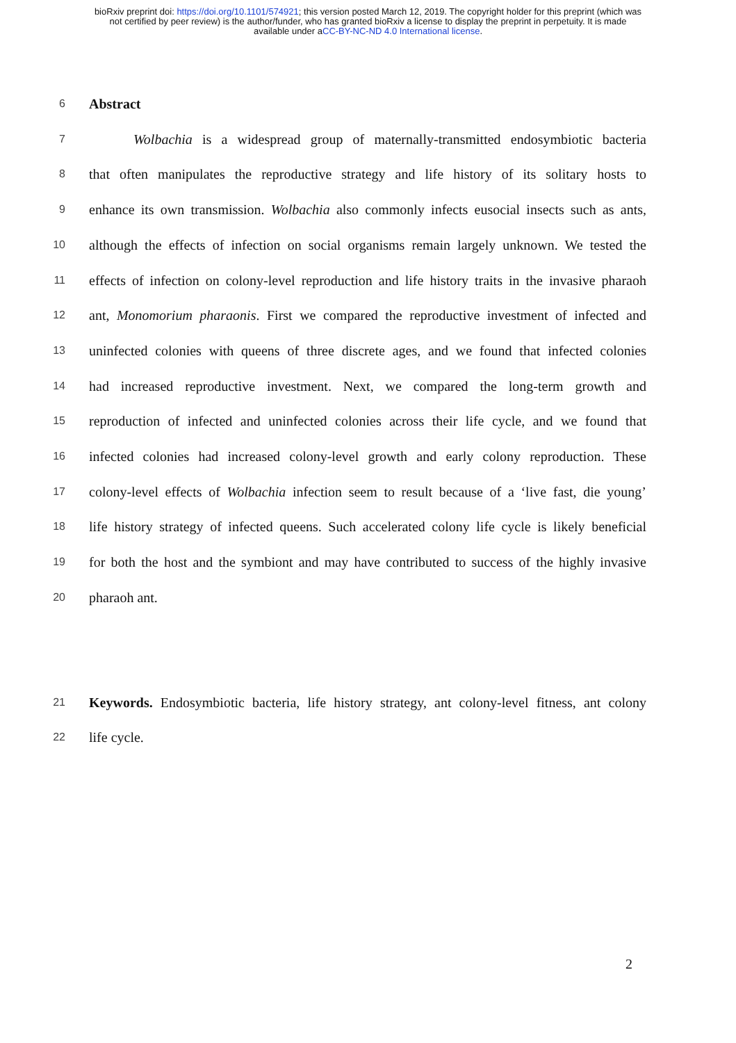bioRxiv preprint doi: https://doi.org/10.1101/574921; this version posted March 12, 2019. The copyright holder for this preprint (which was
not certified by peer review) is the author/funder, who has granted bioRxiv a license to display the preprint in perpetuity. It is made
available under aCC-BY-NC-ND 4.0 International license.
6 Abstract
7 Wolbachia is a widespread group of maternally-transmitted endosymbiotic bacteria
8 that often manipulates the reproductive strategy and life history of its solitary hosts to
9 enhance its own transmission. Wolbachia also commonly infects eusocial insects such as ants,
10 although the effects of infection on social organisms remain largely unknown. We tested the
11 effects of infection on colony-level reproduction and life history traits in the invasive pharaoh
12 ant, Monomorium pharaonis. First we compared the reproductive investment of infected and
13 uninfected colonies with queens of three discrete ages, and we found that infected colonies
14 had increased reproductive investment. Next, we compared the long-term growth and
15 reproduction of infected and uninfected colonies across their life cycle, and we found that
16 infected colonies had increased colony-level growth and early colony reproduction. These
17 colony-level effects of Wolbachia infection seem to result because of a ‘live fast, die young’
18 life history strategy of infected queens. Such accelerated colony life cycle is likely beneficial
19 for both the host and the symbiont and may have contributed to success of the highly invasive
20 pharaoh ant.
21 Keywords. Endosymbiotic bacteria, life history strategy, ant colony-level fitness, ant colony
22 life cycle.
2